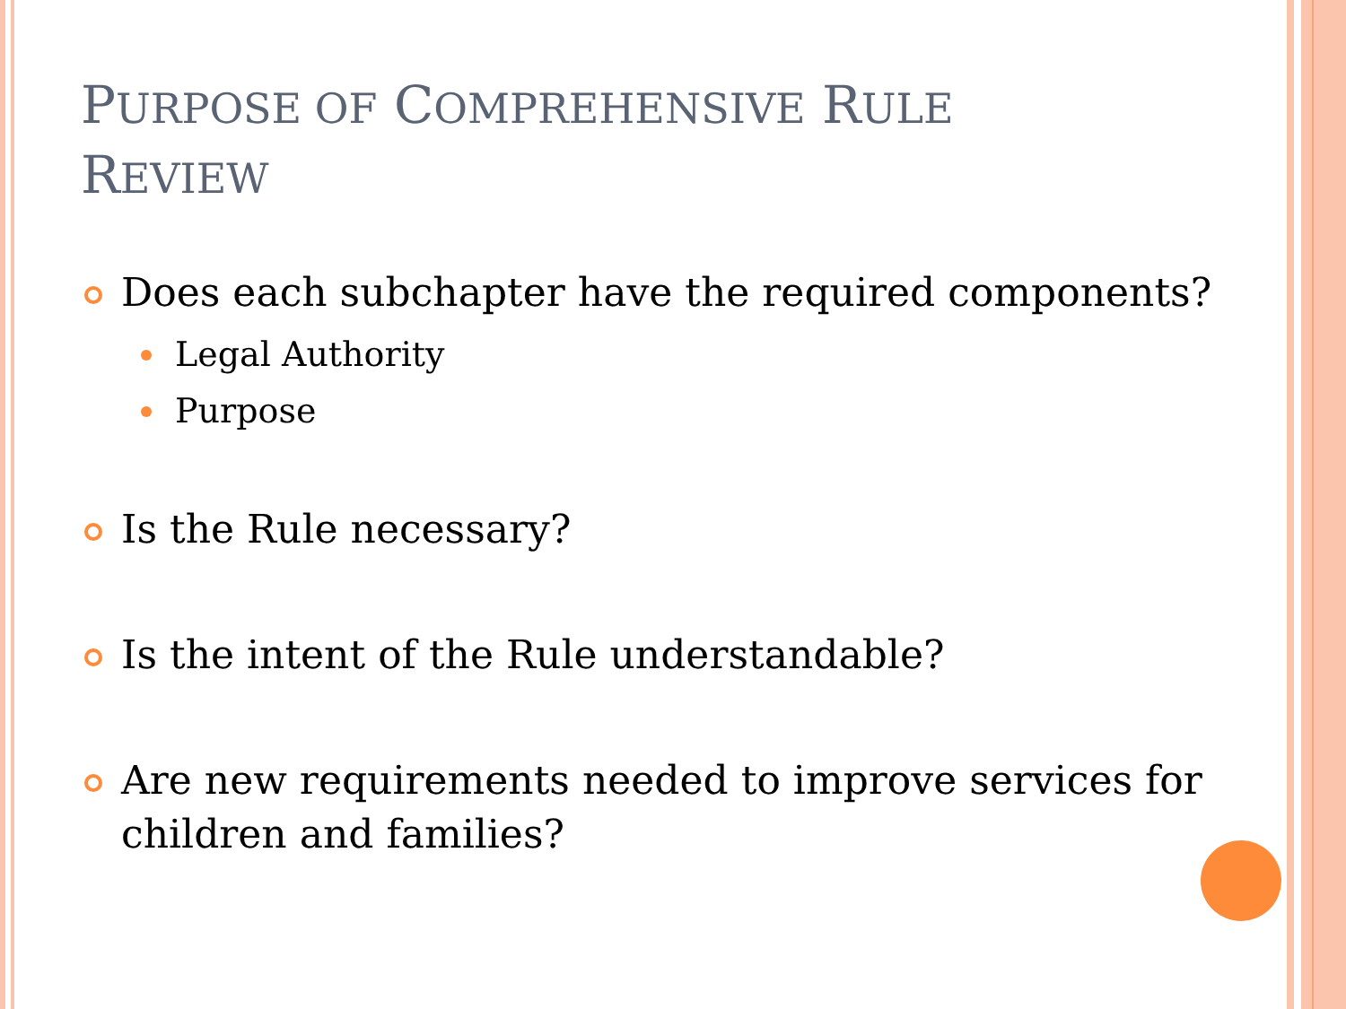PURPOSE OF COMPREHENSIVE RULE
REVIEW
Does each subchapter have the required components?
Legal Authority
Purpose
Is the Rule necessary?
Is the intent of the Rule understandable?
Are new requirements needed to improve services for children and families?